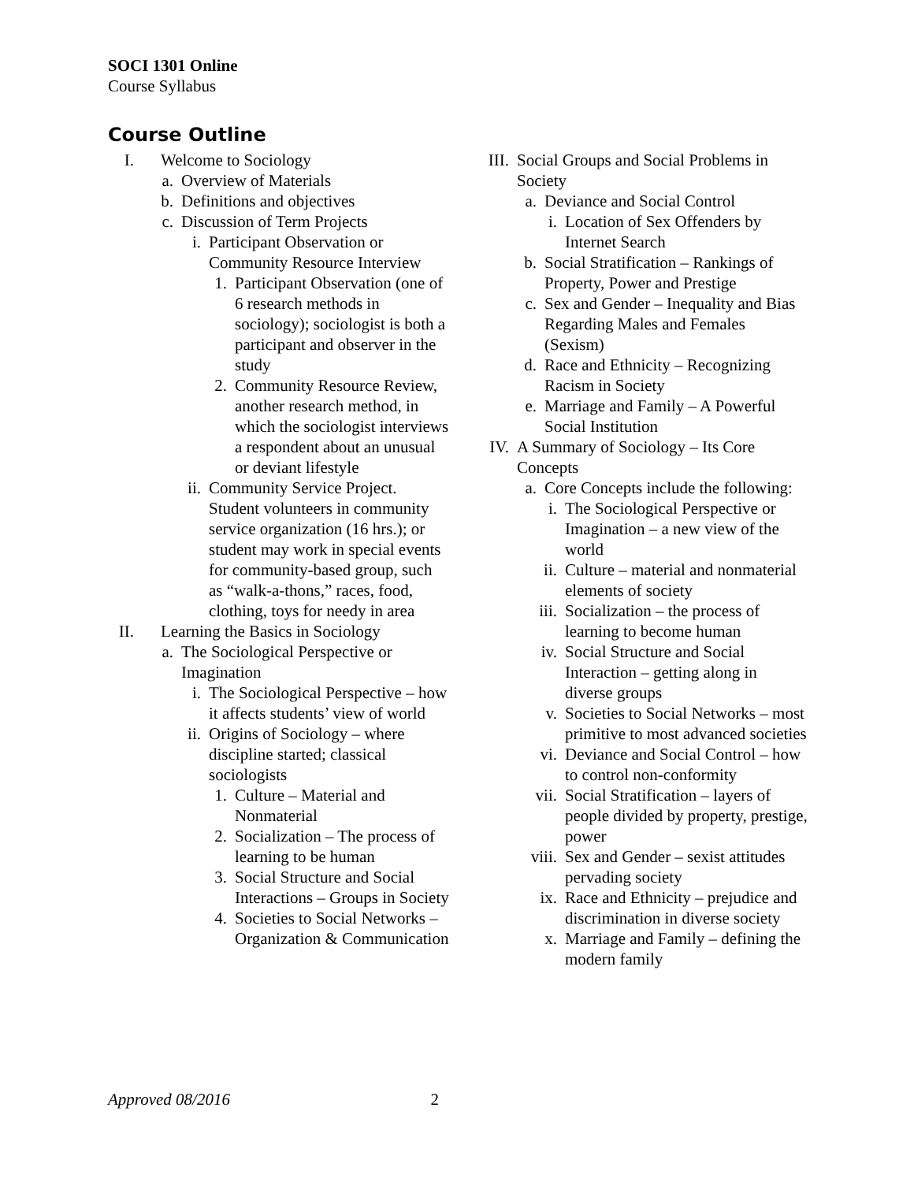SOCI 1301 Online
Course Syllabus
Course Outline
I. Welcome to Sociology
a. Overview of Materials
b. Definitions and objectives
c. Discussion of Term Projects
i. Participant Observation or Community Resource Interview
1. Participant Observation (one of 6 research methods in sociology); sociologist is both a participant and observer in the study
2. Community Resource Review, another research method, in which the sociologist interviews a respondent about an unusual or deviant lifestyle
ii. Community Service Project. Student volunteers in community service organization (16 hrs.); or student may work in special events for community-based group, such as “walk-a-thons,” races, food, clothing, toys for needy in area
II. Learning the Basics in Sociology
a. The Sociological Perspective or Imagination
i. The Sociological Perspective – how it affects students’ view of world
ii. Origins of Sociology – where discipline started; classical sociologists
1. Culture – Material and Nonmaterial
2. Socialization – The process of learning to be human
3. Social Structure and Social Interactions – Groups in Society
4. Societies to Social Networks – Organization & Communication
III. Social Groups and Social Problems in Society
a. Deviance and Social Control
i. Location of Sex Offenders by Internet Search
b. Social Stratification – Rankings of Property, Power and Prestige
c. Sex and Gender – Inequality and Bias Regarding Males and Females (Sexism)
d. Race and Ethnicity – Recognizing Racism in Society
e. Marriage and Family – A Powerful Social Institution
IV. A Summary of Sociology – Its Core Concepts
a. Core Concepts include the following:
i. The Sociological Perspective or Imagination – a new view of the world
ii. Culture – material and nonmaterial elements of society
iii. Socialization – the process of learning to become human
iv. Social Structure and Social Interaction – getting along in diverse groups
v. Societies to Social Networks – most primitive to most advanced societies
vi. Deviance and Social Control – how to control non-conformity
vii. Social Stratification – layers of people divided by property, prestige, power
viii. Sex and Gender – sexist attitudes pervading society
ix. Race and Ethnicity – prejudice and discrimination in diverse society
x. Marriage and Family – defining the modern family
Approved 08/2016 2